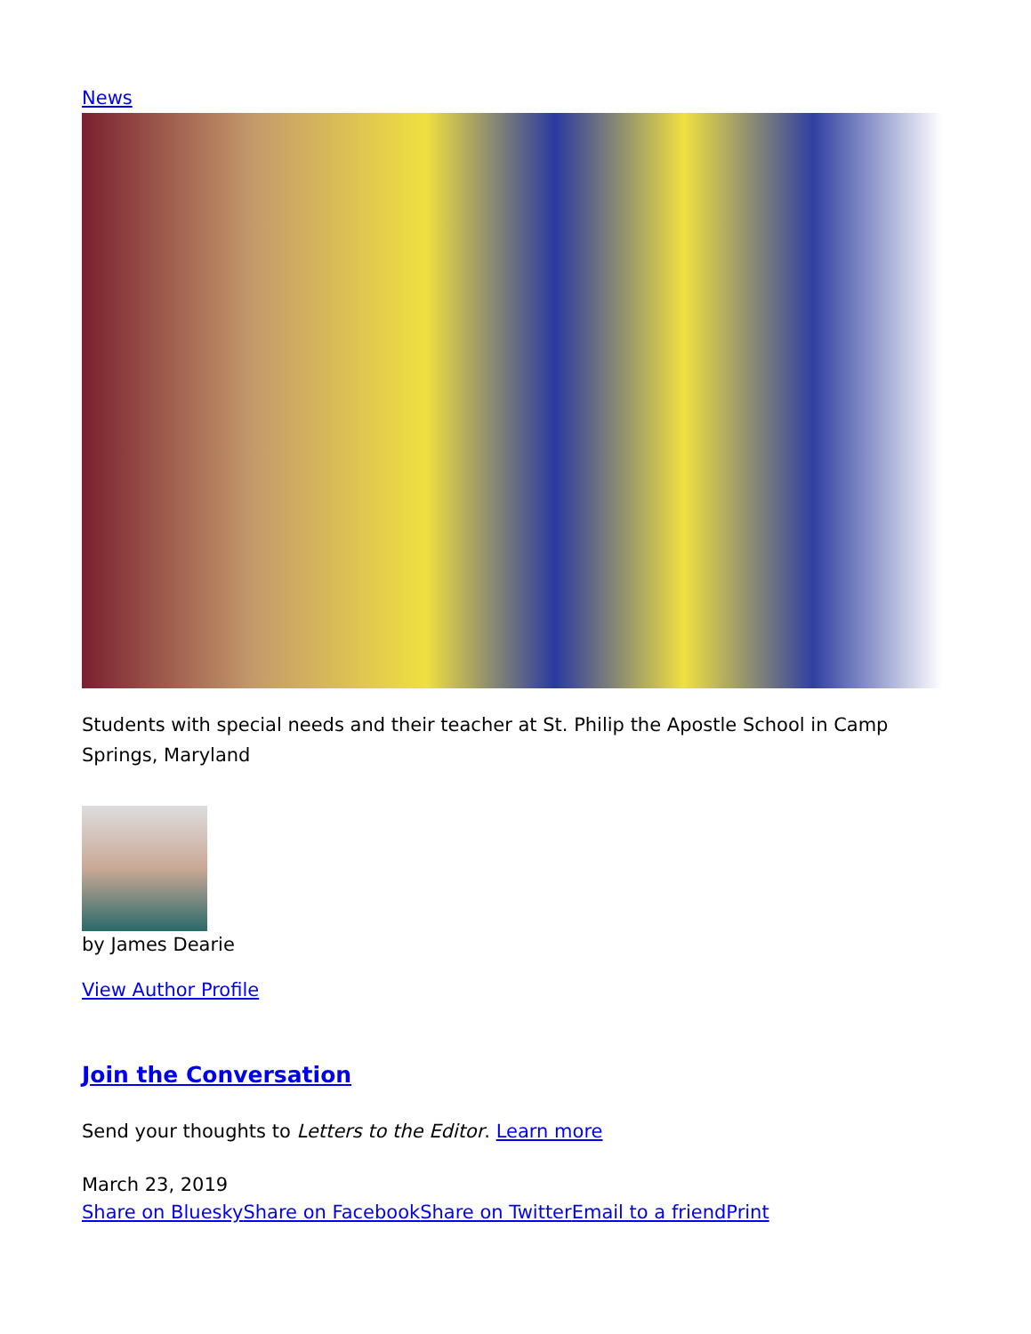News
Students with special needs and their teacher at St. Philip the Apostle School in Camp Springs, Maryland
by James Dearie
View Author Profile
Join the Conversation
Send your thoughts to Letters to the Editor. Learn more
March 23, 2019
Share on Bluesky Share on Facebook Share on Twitter Email to a friend Print